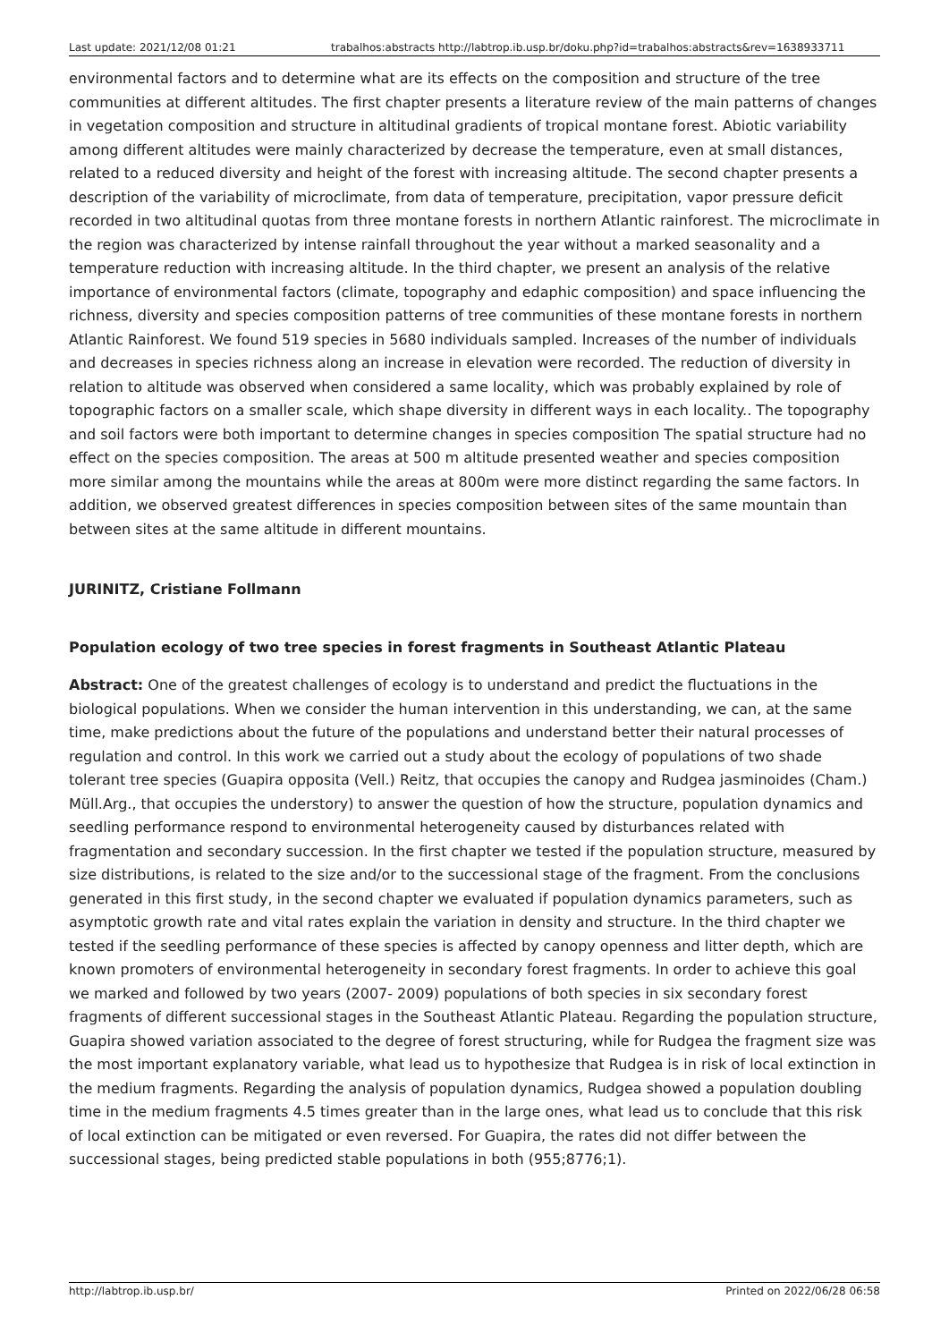Last update: 2021/12/08 01:21 trabalhos:abstracts http://labtrop.ib.usp.br/doku.php?id=trabalhos:abstracts&rev=1638933711
environmental factors and to determine what are its effects on the composition and structure of the tree communities at different altitudes. The first chapter presents a literature review of the main patterns of changes in vegetation composition and structure in altitudinal gradients of tropical montane forest. Abiotic variability among different altitudes were mainly characterized by decrease the temperature, even at small distances, related to a reduced diversity and height of the forest with increasing altitude. The second chapter presents a description of the variability of microclimate, from data of temperature, precipitation, vapor pressure deficit recorded in two altitudinal quotas from three montane forests in northern Atlantic rainforest. The microclimate in the region was characterized by intense rainfall throughout the year without a marked seasonality and a temperature reduction with increasing altitude. In the third chapter, we present an analysis of the relative importance of environmental factors (climate, topography and edaphic composition) and space influencing the richness, diversity and species composition patterns of tree communities of these montane forests in northern Atlantic Rainforest. We found 519 species in 5680 individuals sampled. Increases of the number of individuals and decreases in species richness along an increase in elevation were recorded. The reduction of diversity in relation to altitude was observed when considered a same locality, which was probably explained by role of topographic factors on a smaller scale, which shape diversity in different ways in each locality.. The topography and soil factors were both important to determine changes in species composition The spatial structure had no effect on the species composition. The areas at 500 m altitude presented weather and species composition more similar among the mountains while the areas at 800m were more distinct regarding the same factors. In addition, we observed greatest differences in species composition between sites of the same mountain than between sites at the same altitude in different mountains.
JURINITZ, Cristiane Follmann
Population ecology of two tree species in forest fragments in Southeast Atlantic Plateau
Abstract: One of the greatest challenges of ecology is to understand and predict the fluctuations in the biological populations. When we consider the human intervention in this understanding, we can, at the same time, make predictions about the future of the populations and understand better their natural processes of regulation and control. In this work we carried out a study about the ecology of populations of two shade tolerant tree species (Guapira opposita (Vell.) Reitz, that occupies the canopy and Rudgea jasminoides (Cham.) Müll.Arg., that occupies the understory) to answer the question of how the structure, population dynamics and seedling performance respond to environmental heterogeneity caused by disturbances related with fragmentation and secondary succession. In the first chapter we tested if the population structure, measured by size distributions, is related to the size and/or to the successional stage of the fragment. From the conclusions generated in this first study, in the second chapter we evaluated if population dynamics parameters, such as asymptotic growth rate and vital rates explain the variation in density and structure. In the third chapter we tested if the seedling performance of these species is affected by canopy openness and litter depth, which are known promoters of environmental heterogeneity in secondary forest fragments. In order to achieve this goal we marked and followed by two years (2007- 2009) populations of both species in six secondary forest fragments of different successional stages in the Southeast Atlantic Plateau. Regarding the population structure, Guapira showed variation associated to the degree of forest structuring, while for Rudgea the fragment size was the most important explanatory variable, what lead us to hypothesize that Rudgea is in risk of local extinction in the medium fragments. Regarding the analysis of population dynamics, Rudgea showed a population doubling time in the medium fragments 4.5 times greater than in the large ones, what lead us to conclude that this risk of local extinction can be mitigated or even reversed. For Guapira, the rates did not differ between the successional stages, being predicted stable populations in both (955;8776;1).
http://labtrop.ib.usp.br/ Printed on 2022/06/28 06:58